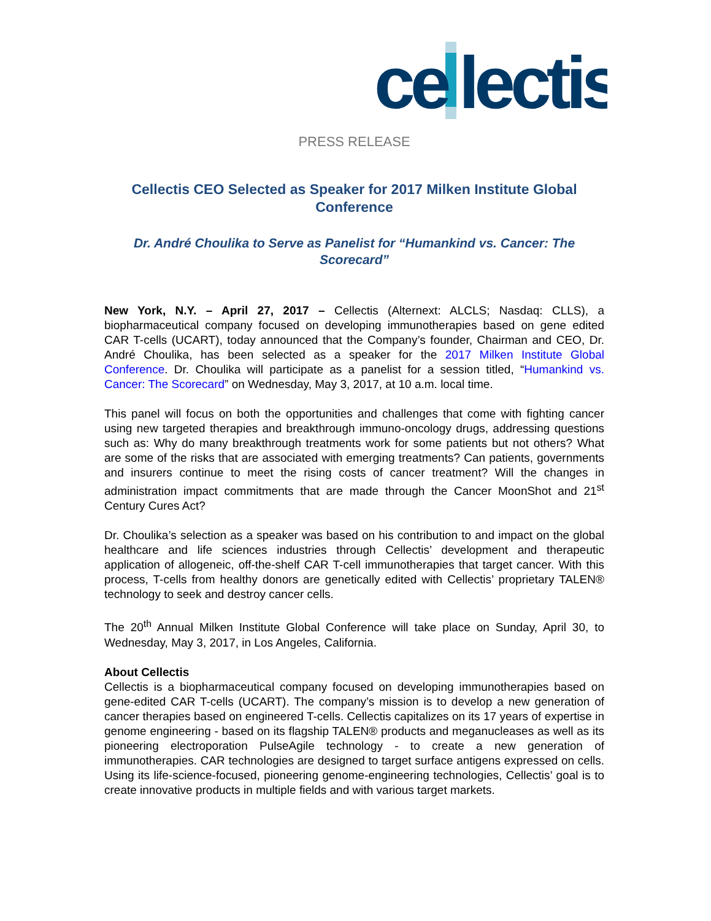ce
lectis
PRESS RELEASE
Cellectis CEO Selected as Speaker for 2017 Milken Institute Global Conference
Dr. André Choulika to Serve as Panelist for “Humankind vs. Cancer: The Scorecard”
New York, N.Y. – April 27, 2017 – Cellectis (Alternext: ALCLS; Nasdaq: CLLS), a biopharmaceutical company focused on developing immunotherapies based on gene edited CAR T-cells (UCART), today announced that the Company’s founder, Chairman and CEO, Dr. André Choulika, has been selected as a speaker for the 2017 Milken Institute Global Conference. Dr. Choulika will participate as a panelist for a session titled, “Humankind vs. Cancer: The Scorecard” on Wednesday, May 3, 2017, at 10 a.m. local time.
This panel will focus on both the opportunities and challenges that come with fighting cancer using new targeted therapies and breakthrough immuno-oncology drugs, addressing questions such as: Why do many breakthrough treatments work for some patients but not others? What are some of the risks that are associated with emerging treatments? Can patients, governments and insurers continue to meet the rising costs of cancer treatment? Will the changes in administration impact commitments that are made through the Cancer MoonShot and 21<sup>st</sup> Century Cures Act?
Dr. Choulika’s selection as a speaker was based on his contribution to and impact on the global healthcare and life sciences industries through Cellectis’ development and therapeutic application of allogeneic, off-the-shelf CAR T-cell immunotherapies that target cancer. With this process, T-cells from healthy donors are genetically edited with Cellectis’ proprietary TALEN® technology to seek and destroy cancer cells.
The 20<sup>th</sup> Annual Milken Institute Global Conference will take place on Sunday, April 30, to Wednesday, May 3, 2017, in Los Angeles, California.
About Cellectis
Cellectis is a biopharmaceutical company focused on developing immunotherapies based on gene-edited CAR T-cells (UCART). The company’s mission is to develop a new generation of cancer therapies based on engineered T-cells. Cellectis capitalizes on its 17 years of expertise in genome engineering - based on its flagship TALEN® products and meganucleases as well as its pioneering electroporation PulseAgile technology - to create a new generation of immunotherapies. CAR technologies are designed to target surface antigens expressed on cells. Using its life-science-focused, pioneering genome-engineering technologies, Cellectis’ goal is to create innovative products in multiple fields and with various target markets.